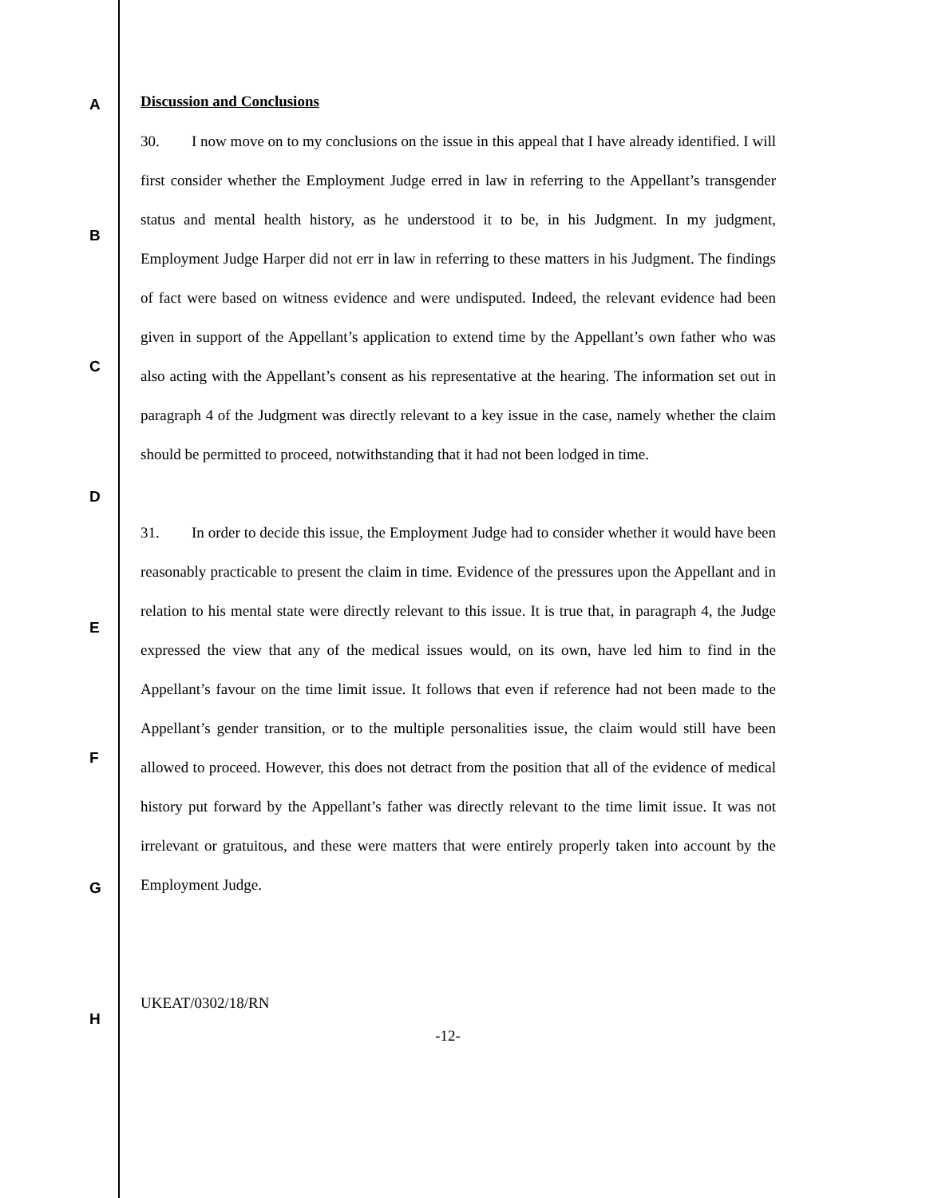A
B
C
D
E
F
G
H
Discussion and Conclusions
30. I now move on to my conclusions on the issue in this appeal that I have already identified. I will first consider whether the Employment Judge erred in law in referring to the Appellant’s transgender status and mental health history, as he understood it to be, in his Judgment. In my judgment, Employment Judge Harper did not err in law in referring to these matters in his Judgment. The findings of fact were based on witness evidence and were undisputed. Indeed, the relevant evidence had been given in support of the Appellant’s application to extend time by the Appellant’s own father who was also acting with the Appellant’s consent as his representative at the hearing. The information set out in paragraph 4 of the Judgment was directly relevant to a key issue in the case, namely whether the claim should be permitted to proceed, notwithstanding that it had not been lodged in time.
31. In order to decide this issue, the Employment Judge had to consider whether it would have been reasonably practicable to present the claim in time. Evidence of the pressures upon the Appellant and in relation to his mental state were directly relevant to this issue. It is true that, in paragraph 4, the Judge expressed the view that any of the medical issues would, on its own, have led him to find in the Appellant’s favour on the time limit issue. It follows that even if reference had not been made to the Appellant’s gender transition, or to the multiple personalities issue, the claim would still have been allowed to proceed. However, this does not detract from the position that all of the evidence of medical history put forward by the Appellant’s father was directly relevant to the time limit issue. It was not irrelevant or gratuitous, and these were matters that were entirely properly taken into account by the Employment Judge.
UKEAT/0302/18/RN
-12-